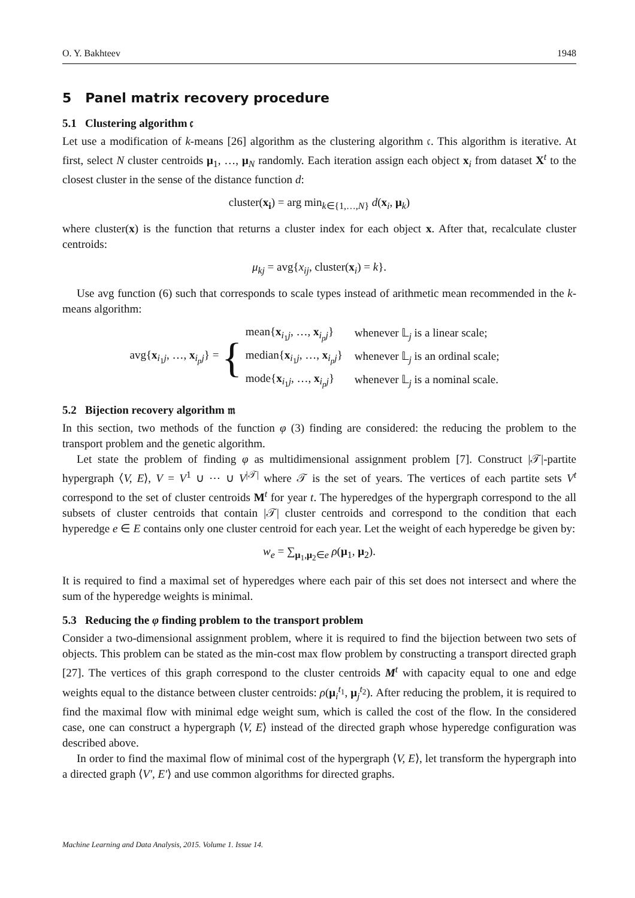O. Y. Bakhteev 1948
5 Panel matrix recovery procedure
5.1 Clustering algorithm 𝔠
Let use a modification of k-means [26] algorithm as the clustering algorithm 𝔠. This algorithm is iterative. At first, select N cluster centroids μ<sub>1</sub>, …, μ<sub>N</sub> randomly. Each iteration assign each object x<sub>i</sub> from dataset X<sup>t</sup> to the closest cluster in the sense of the distance function d:
cluster(x<sub>i</sub>) = arg min<sub>k∈{1,…,N}</sub> d(x<sub>i</sub>, μ<sub>k</sub>)
where cluster(x) is the function that returns a cluster index for each object x. After that, recalculate cluster centroids:
μ<sub>kj</sub> = avg{x<sub>ij</sub>, cluster(x<sub>i</sub>) = k}.
Use avg function (6) such that corresponds to scale types instead of arithmetic mean recommended in the k-means algorithm:
avg{x<sub>i<sub>1</sub>j</sub>, …, x<sub>i<sub>p</sub>j</sub>} = {
| mean{ x<sub>i<sub>1</sub>j</sub>, …, x<sub>i<sub>p</sub>j</sub>} | whenever 𝕃<sub>j</sub> is a linear scale; |
| median{ x<sub>i<sub>1</sub>j</sub>, …, x<sub>i<sub>p</sub>j</sub>} | whenever 𝕃<sub>j</sub> is an ordinal scale; |
| mode{ x<sub>i<sub>1</sub>j</sub>, …, x<sub>i<sub>p</sub>j</sub>} | whenever 𝕃<sub>j</sub> is a nominal scale. |
5.2 Bijection recovery algorithm 𝔪
In this section, two methods of the function φ (3) finding are considered: the reducing the problem to the transport problem and the genetic algorithm.
Let state the problem of finding φ as multidimensional assignment problem [7]. Construct |𝒯|-partite hypergraph ⟨V, E⟩, V = V<sup>1</sup> ∪ ⋯ ∪ V<sup>|𝒯|</sup> where 𝒯 is the set of years. The vertices of each partite sets V<sup>t</sup> correspond to the set of cluster centroids M<sup>t</sup> for year t. The hyperedges of the hypergraph correspond to the all subsets of cluster centroids that contain |𝒯| cluster centroids and correspond to the condition that each hyperedge e ∈ E contains only one cluster centroid for each year. Let the weight of each hyperedge be given by:
w<sub>e</sub> = ∑<sub>μ<sub>1</sub>,μ<sub>2</sub>∈e</sub> ρ(μ<sub>1</sub>, μ<sub>2</sub>).
It is required to find a maximal set of hyperedges where each pair of this set does not intersect and where the sum of the hyperedge weights is minimal.
5.3 Reducing the φ finding problem to the transport problem
Consider a two-dimensional assignment problem, where it is required to find the bijection between two sets of objects. This problem can be stated as the min-cost max flow problem by constructing a transport directed graph [27]. The vertices of this graph correspond to the cluster centroids M<sup>t</sup> with capacity equal to one and edge weights equal to the distance between cluster centroids: ρ(μ<sub>i</sub><sup>t<sub>1</sub></sup>, μ<sub>j</sub><sup>t<sub>2</sub></sup>). After reducing the problem, it is required to find the maximal flow with minimal edge weight sum, which is called the cost of the flow. In the considered case, one can construct a hypergraph ⟨V, E⟩ instead of the directed graph whose hyperedge configuration was described above.
In order to find the maximal flow of minimal cost of the hypergraph ⟨V, E⟩, let transform the hypergraph into a directed graph ⟨V′, E′⟩ and use common algorithms for directed graphs.
Machine Learning and Data Analysis, 2015. Volume 1. Issue 14.